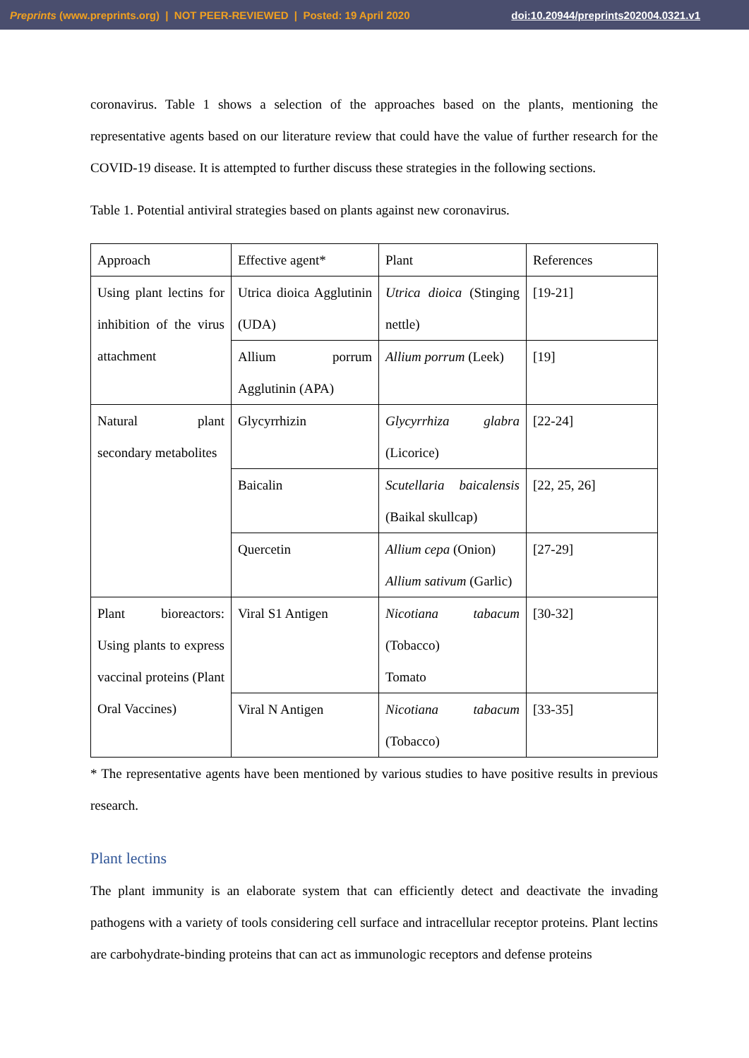Preprints (www.preprints.org) | NOT PEER-REVIEWED | Posted: 19 April 2020 doi:10.20944/preprints202004.0321.v1
coronavirus. Table 1 shows a selection of the approaches based on the plants, mentioning the representative agents based on our literature review that could have the value of further research for the COVID-19 disease. It is attempted to further discuss these strategies in the following sections.
Table 1. Potential antiviral strategies based on plants against new coronavirus.
| Approach | Effective agent* | Plant | References |
| Using plant lectins for inhibition of the virus attachment | Utrica dioica Agglutinin (UDA) | Utrica dioica (Stinging nettle) | [19-21] |
| | Allium porrum Agglutinin (APA) | Allium porrum (Leek) | [19] |
| Natural plant secondary metabolites | Glycyrrhizin | Glycyrrhiza glabra (Licorice) | [22-24] |
| | Baicalin | Scutellaria baicalensis (Baikal skullcap) | [22, 25, 26] |
| | Quercetin | Allium cepa (Onion) Allium sativum (Garlic) | [27-29] |
| Plant bioreactors: Using plants to express vaccinal proteins (Plant Oral Vaccines) | Viral S1 Antigen | Nicotiana tabacum (Tobacco) Tomato | [30-32] |
| | Viral N Antigen | Nicotiana tabacum (Tobacco) | [33-35] |
* The representative agents have been mentioned by various studies to have positive results in previous research.
Plant lectins
The plant immunity is an elaborate system that can efficiently detect and deactivate the invading pathogens with a variety of tools considering cell surface and intracellular receptor proteins. Plant lectins are carbohydrate-binding proteins that can act as immunologic receptors and defense proteins